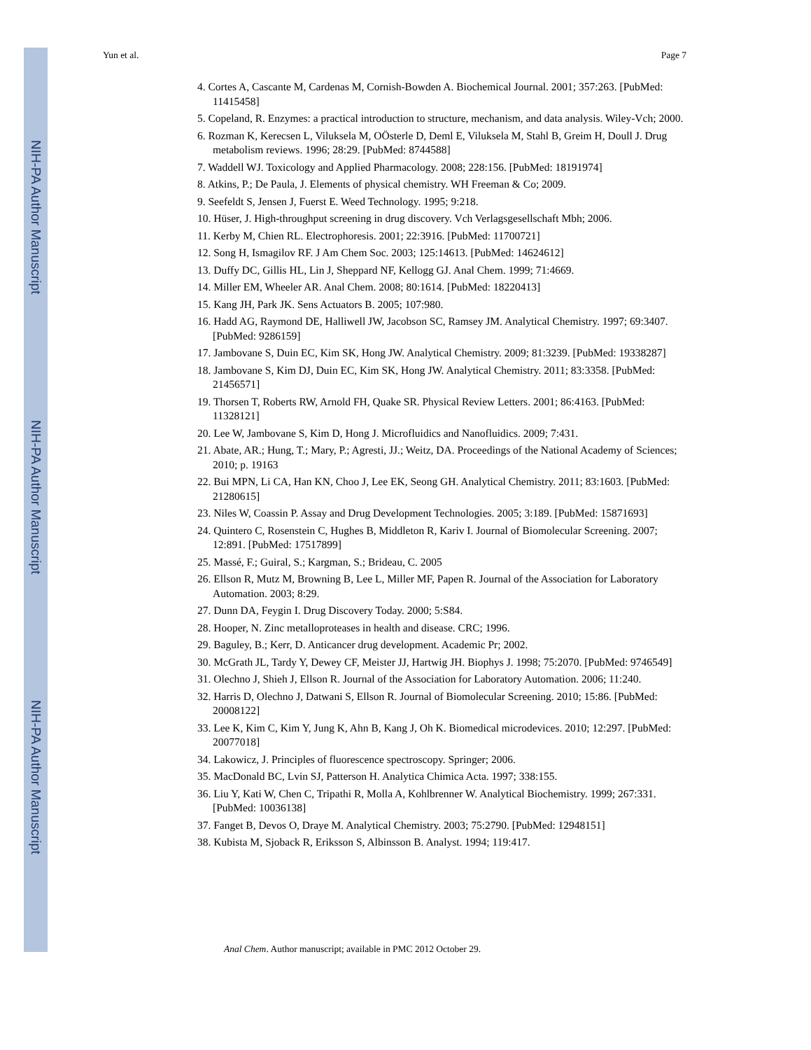NIH-PA Author Manuscript
NIH-PA Author Manuscript
NIH-PA Author Manuscript
Yun et al. Page 7
4. Cortes A, Cascante M, Cardenas M, Cornish-Bowden A. Biochemical Journal. 2001; 357:263. [PubMed: 11415458]
5. Copeland, R. Enzymes: a practical introduction to structure, mechanism, and data analysis. Wiley-Vch; 2000.
6. Rozman K, Kerecsen L, Viluksela M, OÖsterle D, Deml E, Viluksela M, Stahl B, Greim H, Doull J. Drug metabolism reviews. 1996; 28:29. [PubMed: 8744588]
7. Waddell WJ. Toxicology and Applied Pharmacology. 2008; 228:156. [PubMed: 18191974]
8. Atkins, P.; De Paula, J. Elements of physical chemistry. WH Freeman & Co; 2009.
9. Seefeldt S, Jensen J, Fuerst E. Weed Technology. 1995; 9:218.
10. Hüser, J. High-throughput screening in drug discovery. Vch Verlagsgesellschaft Mbh; 2006.
11. Kerby M, Chien RL. Electrophoresis. 2001; 22:3916. [PubMed: 11700721]
12. Song H, Ismagilov RF. J Am Chem Soc. 2003; 125:14613. [PubMed: 14624612]
13. Duffy DC, Gillis HL, Lin J, Sheppard NF, Kellogg GJ. Anal Chem. 1999; 71:4669.
14. Miller EM, Wheeler AR. Anal Chem. 2008; 80:1614. [PubMed: 18220413]
15. Kang JH, Park JK. Sens Actuators B. 2005; 107:980.
16. Hadd AG, Raymond DE, Halliwell JW, Jacobson SC, Ramsey JM. Analytical Chemistry. 1997; 69:3407. [PubMed: 9286159]
17. Jambovane S, Duin EC, Kim SK, Hong JW. Analytical Chemistry. 2009; 81:3239. [PubMed: 19338287]
18. Jambovane S, Kim DJ, Duin EC, Kim SK, Hong JW. Analytical Chemistry. 2011; 83:3358. [PubMed: 21456571]
19. Thorsen T, Roberts RW, Arnold FH, Quake SR. Physical Review Letters. 2001; 86:4163. [PubMed: 11328121]
20. Lee W, Jambovane S, Kim D, Hong J. Microfluidics and Nanofluidics. 2009; 7:431.
21. Abate, AR.; Hung, T.; Mary, P.; Agresti, JJ.; Weitz, DA. Proceedings of the National Academy of Sciences; 2010; p. 19163
22. Bui MPN, Li CA, Han KN, Choo J, Lee EK, Seong GH. Analytical Chemistry. 2011; 83:1603. [PubMed: 21280615]
23. Niles W, Coassin P. Assay and Drug Development Technologies. 2005; 3:189. [PubMed: 15871693]
24. Quintero C, Rosenstein C, Hughes B, Middleton R, Kariv I. Journal of Biomolecular Screening. 2007; 12:891. [PubMed: 17517899]
25. Massé, F.; Guiral, S.; Kargman, S.; Brideau, C. 2005
26. Ellson R, Mutz M, Browning B, Lee L, Miller MF, Papen R. Journal of the Association for Laboratory Automation. 2003; 8:29.
27. Dunn DA, Feygin I. Drug Discovery Today. 2000; 5:S84.
28. Hooper, N. Zinc metalloproteases in health and disease. CRC; 1996.
29. Baguley, B.; Kerr, D. Anticancer drug development. Academic Pr; 2002.
30. McGrath JL, Tardy Y, Dewey CF, Meister JJ, Hartwig JH. Biophys J. 1998; 75:2070. [PubMed: 9746549]
31. Olechno J, Shieh J, Ellson R. Journal of the Association for Laboratory Automation. 2006; 11:240.
32. Harris D, Olechno J, Datwani S, Ellson R. Journal of Biomolecular Screening. 2010; 15:86. [PubMed: 20008122]
33. Lee K, Kim C, Kim Y, Jung K, Ahn B, Kang J, Oh K. Biomedical microdevices. 2010; 12:297. [PubMed: 20077018]
34. Lakowicz, J. Principles of fluorescence spectroscopy. Springer; 2006.
35. MacDonald BC, Lvin SJ, Patterson H. Analytica Chimica Acta. 1997; 338:155.
36. Liu Y, Kati W, Chen C, Tripathi R, Molla A, Kohlbrenner W. Analytical Biochemistry. 1999; 267:331. [PubMed: 10036138]
37. Fanget B, Devos O, Draye M. Analytical Chemistry. 2003; 75:2790. [PubMed: 12948151]
38. Kubista M, Sjoback R, Eriksson S, Albinsson B. Analyst. 1994; 119:417.
Anal Chem. Author manuscript; available in PMC 2012 October 29.